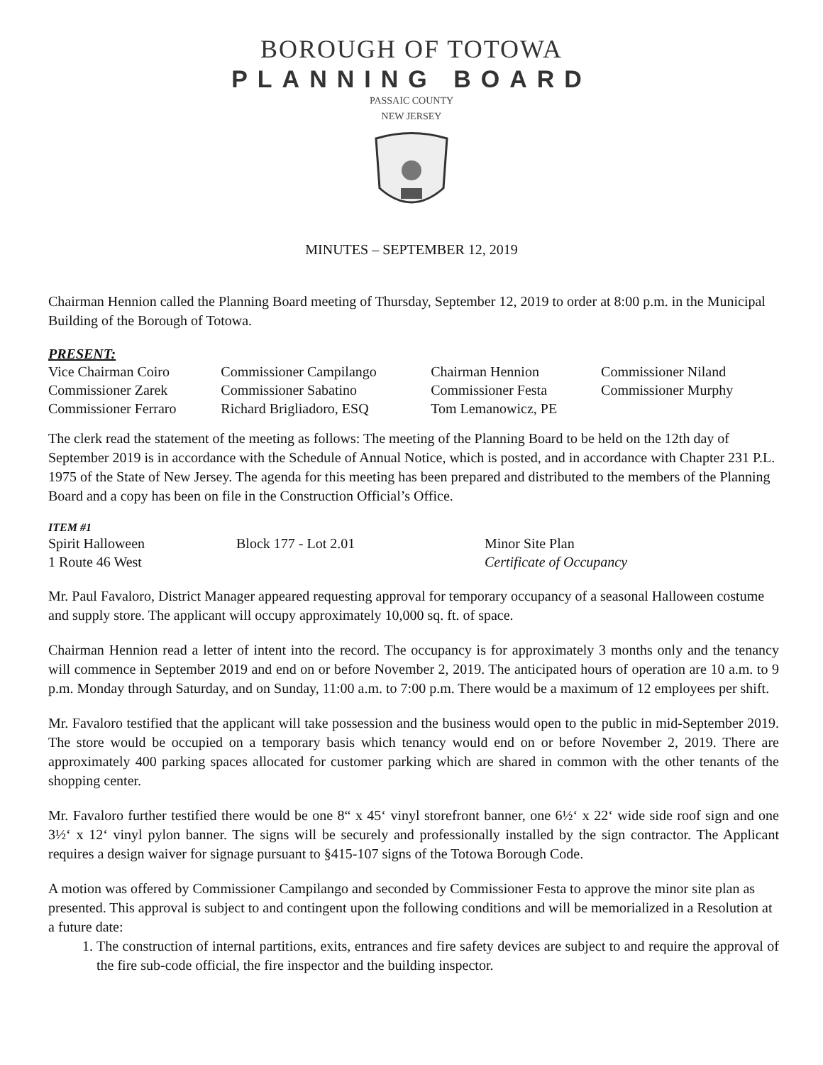BOROUGH OF TOTOWA
PLANNING BOARD
PASSAIC COUNTY
NEW JERSEY
MINUTES – SEPTEMBER 12, 2019
Chairman Hennion called the Planning Board meeting of Thursday, September 12, 2019 to order at 8:00 p.m. in the Municipal Building of the Borough of Totowa.
PRESENT:
| Vice Chairman Coiro | Commissioner Campilango | Chairman Hennion | Commissioner Niland |
| Commissioner Zarek | Commissioner Sabatino | Commissioner Festa | Commissioner Murphy |
| Commissioner Ferraro | Richard Brigliadoro, ESQ | Tom Lemanowicz, PE | |
The clerk read the statement of the meeting as follows: The meeting of the Planning Board to be held on the 12th day of September 2019 is in accordance with the Schedule of Annual Notice, which is posted, and in accordance with Chapter 231 P.L. 1975 of the State of New Jersey. The agenda for this meeting has been prepared and distributed to the members of the Planning Board and a copy has been on file in the Construction Official’s Office.
ITEM #1
| Spirit Halloween | Block 177 - Lot 2.01 | Minor Site Plan |
| 1 Route 46 West | | Certificate of Occupancy |
Mr. Paul Favaloro, District Manager appeared requesting approval for temporary occupancy of a seasonal Halloween costume and supply store. The applicant will occupy approximately 10,000 sq. ft. of space.
Chairman Hennion read a letter of intent into the record. The occupancy is for approximately 3 months only and the tenancy will commence in September 2019 and end on or before November 2, 2019. The anticipated hours of operation are 10 a.m. to 9 p.m. Monday through Saturday, and on Sunday, 11:00 a.m. to 7:00 p.m. There would be a maximum of 12 employees per shift.
Mr. Favaloro testified that the applicant will take possession and the business would open to the public in mid-September 2019. The store would be occupied on a temporary basis which tenancy would end on or before November 2, 2019. There are approximately 400 parking spaces allocated for customer parking which are shared in common with the other tenants of the shopping center.
Mr. Favaloro further testified there would be one 8“ x 45‘ vinyl storefront banner, one 6½‘ x 22‘ wide side roof sign and one 3½‘ x 12‘ vinyl pylon banner. The signs will be securely and professionally installed by the sign contractor. The Applicant requires a design waiver for signage pursuant to §415-107 signs of the Totowa Borough Code.
A motion was offered by Commissioner Campilango and seconded by Commissioner Festa to approve the minor site plan as presented. This approval is subject to and contingent upon the following conditions and will be memorialized in a Resolution at a future date:
1. The construction of internal partitions, exits, entrances and fire safety devices are subject to and require the approval of the fire sub-code official, the fire inspector and the building inspector.